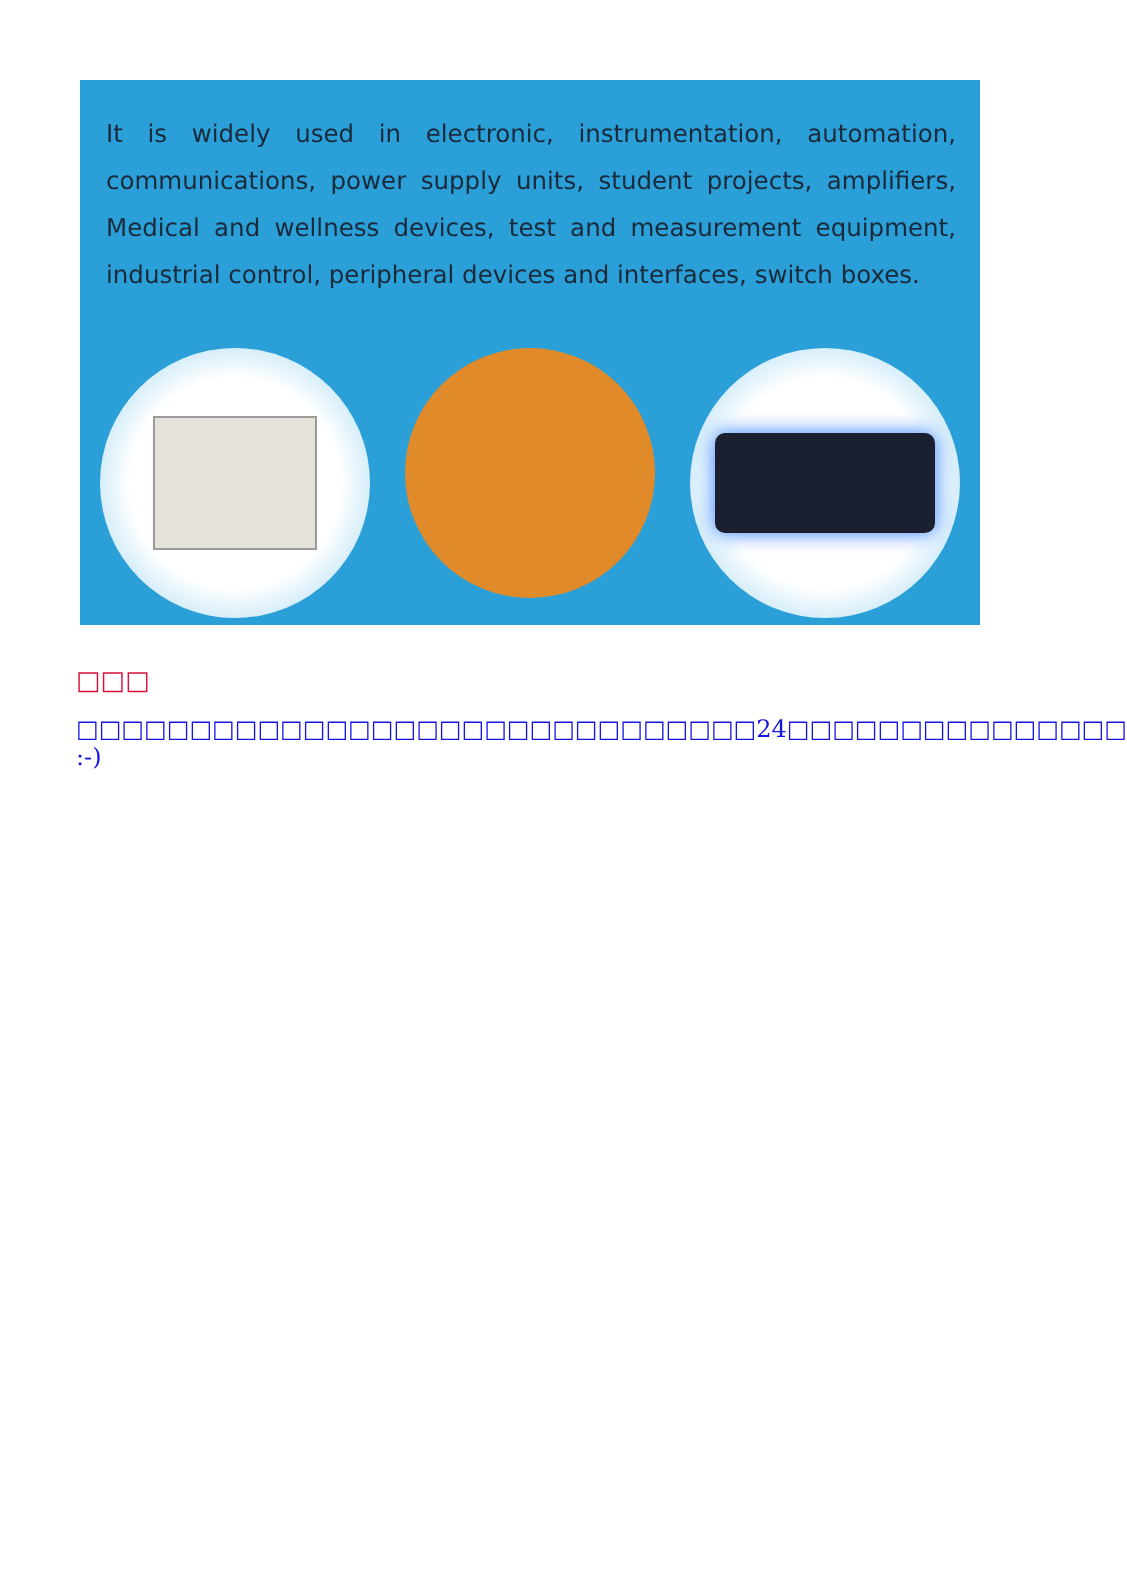It is widely used in electronic, instrumentation, automation, communications, power supply units, student projects, amplifiers, Medical and wellness devices, test and measurement equipment, industrial control, peripheral devices and interfaces, switch boxes.
□□□
□□□□□□□□□□□□□□□□□□□□□□□□□□□□□□24□□□□□□□□□□□□□□□ :-)